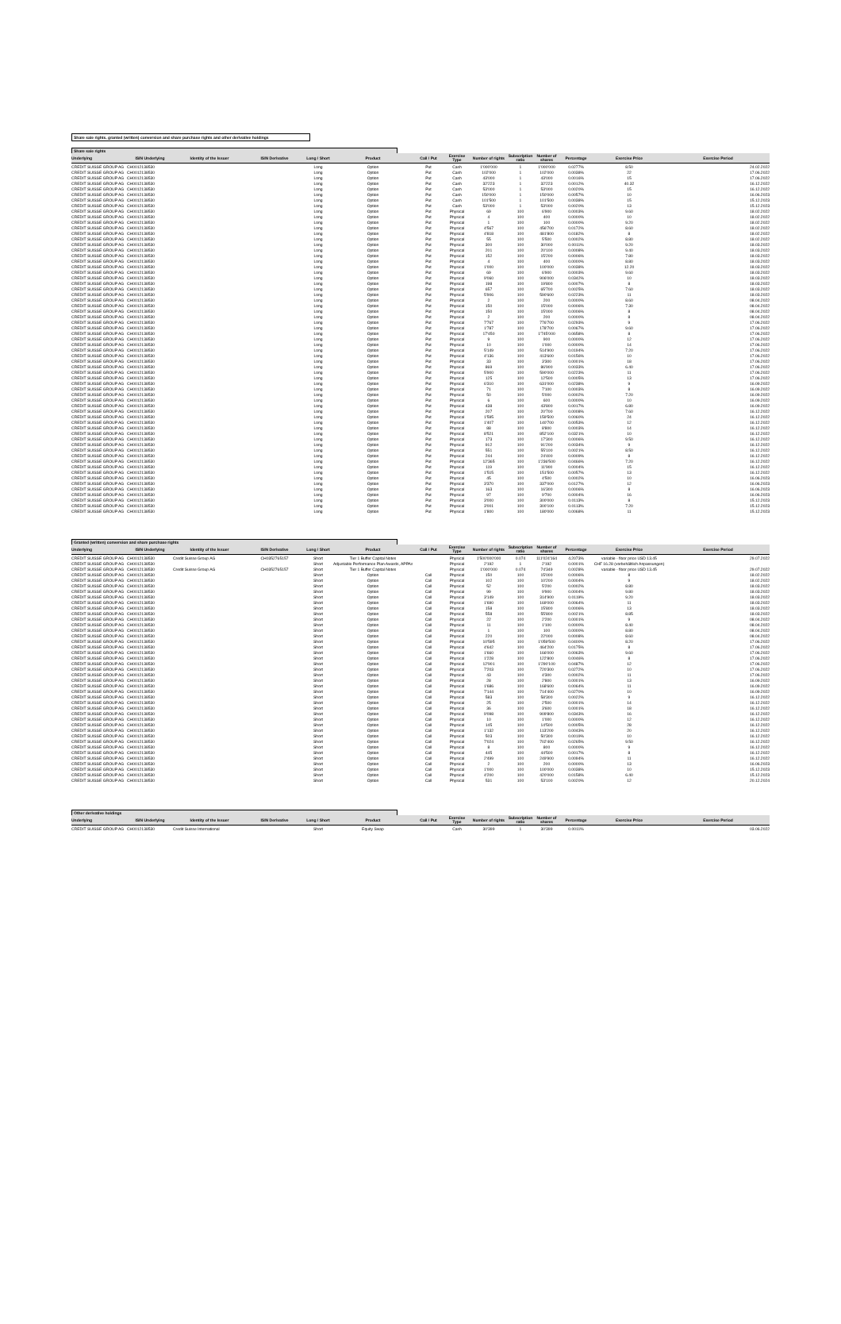Share sale rights, granted (written) conversion and share purchase rights and other derivative holdings
Share sale rights
| Underlying | ISIN Underlying | Identity of the Issuer | ISIN Derivative | Long / Short | Product | Call / Put | Exercise Type | Number of rights | Subscription ratio | Number of shares | Percentage | Exercise Price | Exercise Period |
| --- | --- | --- | --- | --- | --- | --- | --- | --- | --- | --- | --- | --- | --- |
| CREDIT SUISSE GROUP AG | CH0012138530 | | | Long | Option | Put | Cash | 1'000'000 | 1 | 1'000'000 | 0.0277% | 8.50 | 24.02.2022 |
| CREDIT SUISSE GROUP AG | CH0012138530 | | | Long | Option | Put | Cash | 102'000 | 1 | 102'000 | 0.0038% | 22 | 17.06.2022 |
| CREDIT SUISSE GROUP AG | CH0012138530 | | | Long | Option | Put | Cash | 43'000 | 1 | 43'000 | 0.0016% | 15 | 17.06.2022 |
| CREDIT SUISSE GROUP AG | CH0012138530 | | | Long | Option | Put | Cash | 32'223 | 1 | 32'223 | 0.0012% | 40.32 | 16.12.2022 |
| CREDIT SUISSE GROUP AG | CH0012138530 | | | Long | Option | Put | Cash | 53'000 | 1 | 53'000 | 0.0020% | 15 | 16.12.2022 |
| CREDIT SUISSE GROUP AG | CH0012138530 | | | Long | Option | Put | Cash | 150'000 | 1 | 150'000 | 0.0057% | 10 | 16.06.2023 |
| CREDIT SUISSE GROUP AG | CH0012138530 | | | Long | Option | Put | Cash | 101'500 | 1 | 101'500 | 0.0038% | 15 | 15.12.2023 |
| CREDIT SUISSE GROUP AG | CH0012138530 | | | Long | Option | Put | Cash | 53'000 | 1 | 53'000 | 0.0020% | 13 | 15.12.2023 |
| CREDIT SUISSE GROUP AG | CH0012138530 | | | Long | Option | Put | Physical | 69 | 100 | 6'900 | 0.0003% | 9.60 | 18.02.2022 |
| CREDIT SUISSE GROUP AG | CH0012138530 | | | Long | Option | Put | Physical | 4 | 100 | 400 | 0.0000% | 10 | 18.02.2022 |
| CREDIT SUISSE GROUP AG | CH0012138530 | | | Long | Option | Put | Physical | 1 | 100 | 100 | 0.0000% | 9.20 | 18.02.2022 |
| CREDIT SUISSE GROUP AG | CH0012138530 | | | Long | Option | Put | Physical | 4'567 | 100 | 456'700 | 0.0172% | 8.60 | 18.02.2022 |
| CREDIT SUISSE GROUP AG | CH0012138530 | | | Long | Option | Put | Physical | 4'818 | 100 | 481'800 | 0.0182% | 8 | 18.02.2022 |
| CREDIT SUISSE GROUP AG | CH0012138530 | | | Long | Option | Put | Physical | 55 | 100 | 5'500 | 0.0002% | 8.80 | 18.02.2022 |
| CREDIT SUISSE GROUP AG | CH0012138530 | | | Long | Option | Put | Physical | 300 | 100 | 30'000 | 0.0011% | 9.20 | 18.03.2022 |
| CREDIT SUISSE GROUP AG | CH0012138530 | | | Long | Option | Put | Physical | 201 | 100 | 20'100 | 0.0008% | 9.40 | 18.03.2022 |
| CREDIT SUISSE GROUP AG | CH0012138530 | | | Long | Option | Put | Physical | 152 | 100 | 15'200 | 0.0006% | 7.80 | 18.03.2022 |
| CREDIT SUISSE GROUP AG | CH0012138530 | | | Long | Option | Put | Physical | 4 | 100 | 400 | 0.0000% | 8.80 | 18.03.2022 |
| CREDIT SUISSE GROUP AG | CH0012138530 | | | Long | Option | Put | Physical | 1'000 | 100 | 100'000 | 0.0038% | 12.20 | 18.03.2022 |
| CREDIT SUISSE GROUP AG | CH0012138530 | | | Long | Option | Put | Physical | 69 | 100 | 6'900 | 0.0003% | 9.60 | 18.03.2022 |
| CREDIT SUISSE GROUP AG | CH0012138530 | | | Long | Option | Put | Physical | 9'060 | 100 | 906'000 | 0.0342% | 10 | 18.03.2022 |
| CREDIT SUISSE GROUP AG | CH0012138530 | | | Long | Option | Put | Physical | 198 | 100 | 19'800 | 0.0007% | 8 | 18.03.2022 |
| CREDIT SUISSE GROUP AG | CH0012138530 | | | Long | Option | Put | Physical | 657 | 100 | 65'700 | 0.0025% | 7.60 | 18.03.2022 |
| CREDIT SUISSE GROUP AG | CH0012138530 | | | Long | Option | Put | Physical | 5'906 | 100 | 590'600 | 0.0223% | 11 | 18.03.2022 |
| CREDIT SUISSE GROUP AG | CH0012138530 | | | Long | Option | Put | Physical | 2 | 100 | 200 | 0.0000% | 8.60 | 08.04.2022 |
| CREDIT SUISSE GROUP AG | CH0012138530 | | | Long | Option | Put | Physical | 150 | 100 | 15'000 | 0.0006% | 7.30 | 08.04.2022 |
| CREDIT SUISSE GROUP AG | CH0012138530 | | | Long | Option | Put | Physical | 150 | 100 | 15'000 | 0.0006% | 8 | 08.04.2022 |
| CREDIT SUISSE GROUP AG | CH0012138530 | | | Long | Option | Put | Physical | 2 | 100 | 200 | 0.0000% | 8 | 08.04.2022 |
| CREDIT SUISSE GROUP AG | CH0012138530 | | | Long | Option | Put | Physical | 7'767 | 100 | 776'700 | 0.0293% | 9 | 17.06.2022 |
| CREDIT SUISSE GROUP AG | CH0012138530 | | | Long | Option | Put | Physical | 1'787 | 100 | 178'700 | 0.0067% | 9.60 | 17.06.2022 |
| CREDIT SUISSE GROUP AG | CH0012138530 | | | Long | Option | Put | Physical | 17'450 | 100 | 1'745'000 | 0.0658% | 8 | 17.06.2022 |
| CREDIT SUISSE GROUP AG | CH0012138530 | | | Long | Option | Put | Physical | 9 | 100 | 900 | 0.0000% | 12 | 17.06.2022 |
| CREDIT SUISSE GROUP AG | CH0012138530 | | | Long | Option | Put | Physical | 10 | 100 | 1'000 | 0.0000% | 14 | 17.06.2022 |
| CREDIT SUISSE GROUP AG | CH0012138530 | | | Long | Option | Put | Physical | 5'149 | 100 | 514'900 | 0.0194% | 7.20 | 17.06.2022 |
| CREDIT SUISSE GROUP AG | CH0012138530 | | | Long | Option | Put | Physical | 4'136 | 100 | 413'600 | 0.0156% | 10 | 17.06.2022 |
| CREDIT SUISSE GROUP AG | CH0012138530 | | | Long | Option | Put | Physical | 33 | 100 | 3'300 | 0.0001% | 18 | 17.06.2022 |
| CREDIT SUISSE GROUP AG | CH0012138530 | | | Long | Option | Put | Physical | 869 | 100 | 86'900 | 0.0033% | 6.40 | 17.06.2022 |
| CREDIT SUISSE GROUP AG | CH0012138530 | | | Long | Option | Put | Physical | 5'900 | 100 | 590'000 | 0.0223% | 11 | 17.06.2022 |
| CREDIT SUISSE GROUP AG | CH0012138530 | | | Long | Option | Put | Physical | 125 | 100 | 12'500 | 0.0005% | 13 | 17.06.2022 |
| CREDIT SUISSE GROUP AG | CH0012138530 | | | Long | Option | Put | Physical | 6'310 | 100 | 631'000 | 0.0238% | 9 | 16.09.2022 |
| CREDIT SUISSE GROUP AG | CH0012138530 | | | Long | Option | Put | Physical | 71 | 100 | 7'100 | 0.0003% | 8 | 16.09.2022 |
| CREDIT SUISSE GROUP AG | CH0012138530 | | | Long | Option | Put | Physical | 50 | 100 | 5'000 | 0.0002% | 7.20 | 16.09.2022 |
| CREDIT SUISSE GROUP AG | CH0012138530 | | | Long | Option | Put | Physical | 6 | 100 | 600 | 0.0000% | 10 | 16.09.2022 |
| CREDIT SUISSE GROUP AG | CH0012138530 | | | Long | Option | Put | Physical | 438 | 100 | 43'800 | 0.0017% | 6.80 | 16.09.2022 |
| CREDIT SUISSE GROUP AG | CH0012138530 | | | Long | Option | Put | Physical | 207 | 100 | 20'700 | 0.0008% | 7.60 | 16.12.2022 |
| CREDIT SUISSE GROUP AG | CH0012138530 | | | Long | Option | Put | Physical | 1'595 | 100 | 159'500 | 0.0060% | 24 | 16.12.2022 |
| CREDIT SUISSE GROUP AG | CH0012138530 | | | Long | Option | Put | Physical | 1'407 | 100 | 140'700 | 0.0053% | 12 | 16.12.2022 |
| CREDIT SUISSE GROUP AG | CH0012138530 | | | Long | Option | Put | Physical | 88 | 100 | 8'800 | 0.0003% | 14 | 16.12.2022 |
| CREDIT SUISSE GROUP AG | CH0012138530 | | | Long | Option | Put | Physical | 8'521 | 100 | 852'100 | 0.0321% | 10 | 16.12.2022 |
| CREDIT SUISSE GROUP AG | CH0012138530 | | | Long | Option | Put | Physical | 173 | 100 | 17'300 | 0.0006% | 9.50 | 16.12.2022 |
| CREDIT SUISSE GROUP AG | CH0012138530 | | | Long | Option | Put | Physical | 912 | 100 | 91'200 | 0.0034% | 9 | 16.12.2022 |
| CREDIT SUISSE GROUP AG | CH0012138530 | | | Long | Option | Put | Physical | 551 | 100 | 55'100 | 0.0021% | 8.50 | 16.12.2022 |
| CREDIT SUISSE GROUP AG | CH0012138530 | | | Long | Option | Put | Physical | 244 | 100 | 24'400 | 0.0009% | 8 | 16.12.2022 |
| CREDIT SUISSE GROUP AG | CH0012138530 | | | Long | Option | Put | Physical | 12'365 | 100 | 1'236'500 | 0.0466% | 7.20 | 16.12.2022 |
| CREDIT SUISSE GROUP AG | CH0012138530 | | | Long | Option | Put | Physical | 119 | 100 | 11'900 | 0.0004% | 15 | 16.12.2022 |
| CREDIT SUISSE GROUP AG | CH0012138530 | | | Long | Option | Put | Physical | 1'515 | 100 | 151'500 | 0.0057% | 13 | 16.12.2022 |
| CREDIT SUISSE GROUP AG | CH0012138530 | | | Long | Option | Put | Physical | 45 | 100 | 4'500 | 0.0002% | 10 | 16.06.2023 |
| CREDIT SUISSE GROUP AG | CH0012138530 | | | Long | Option | Put | Physical | 3'370 | 100 | 337'000 | 0.0127% | 12 | 16.06.2023 |
| CREDIT SUISSE GROUP AG | CH0012138530 | | | Long | Option | Put | Physical | 163 | 100 | 16'300 | 0.0006% | 8 | 16.06.2023 |
| CREDIT SUISSE GROUP AG | CH0012138530 | | | Long | Option | Put | Physical | 97 | 100 | 9'700 | 0.0004% | 16 | 16.06.2023 |
| CREDIT SUISSE GROUP AG | CH0012138530 | | | Long | Option | Put | Physical | 3'000 | 100 | 300'000 | 0.0113% | 8 | 15.12.2023 |
| CREDIT SUISSE GROUP AG | CH0012138530 | | | Long | Option | Put | Physical | 3'001 | 100 | 300'100 | 0.0113% | 7.20 | 15.12.2023 |
| CREDIT SUISSE GROUP AG | CH0012138530 | | | Long | Option | Put | Physical | 1'800 | 100 | 180'000 | 0.0068% | 11 | 15.12.2023 |
Granted (written) conversion and share purchase rights
| Underlying | ISIN Underlying | Identity of the Issuer | ISIN Derivative | Long / Short | Product | Call / Put | Exercise Type | Number of rights | Subscription ratio | Number of shares | Percentage | Exercise Price | Exercise Period |
| --- | --- | --- | --- | --- | --- | --- | --- | --- | --- | --- | --- | --- | --- |
| CREDIT SUISSE GROUP AG | CH0012138530 | Credit Suisse Group AG | CH0352765157 | Short | Tier 1 Buffer Capital Notes | | Physical | 1'500'000'000 | 0.074 | 111'024'164 | 4.2073% | variable - floor price USD 13.45 | 29.07.2022 |
| CREDIT SUISSE GROUP AG | CH0012138530 | | | Short | Adjustable Performance Plan Awards, APPAs | | Physical | 2'192 | 1 | 2'192 | 0.0001% | CHF 16.28 (vorbehältlich Anpassungen) | |
| CREDIT SUISSE GROUP AG | CH0012138530 | Credit Suisse Group AG | CH0352765157 | Short | Tier 1 Buffer Capital Notes | | Physical | 1'000'000 | 0.074 | 74'349 | 0.0028% | variable - floor price USD 13.45 | 29.07.2022 |
| CREDIT SUISSE GROUP AG | CH0012138530 | | | Short | Option | Call | Physical | 150 | 100 | 15'000 | 0.0006% | 8 | 18.02.2022 |
| CREDIT SUISSE GROUP AG | CH0012138530 | | | Short | Option | Call | Physical | 102 | 100 | 10'200 | 0.0004% | 9 | 18.02.2022 |
| CREDIT SUISSE GROUP AG | CH0012138530 | | | Short | Option | Call | Physical | 52 | 100 | 5'200 | 0.0002% | 8.80 | 18.03.2022 |
| CREDIT SUISSE GROUP AG | CH0012138530 | | | Short | Option | Call | Physical | 99 | 100 | 9'900 | 0.0004% | 9.80 | 18.03.2022 |
| CREDIT SUISSE GROUP AG | CH0012138530 | | | Short | Option | Call | Physical | 3'149 | 100 | 314'900 | 0.0119% | 9.20 | 18.03.2022 |
| CREDIT SUISSE GROUP AG | CH0012138530 | | | Short | Option | Call | Physical | 1'690 | 100 | 169'000 | 0.0064% | 11 | 18.03.2022 |
| CREDIT SUISSE GROUP AG | CH0012138530 | | | Short | Option | Call | Physical | 158 | 100 | 15'800 | 0.0006% | 13 | 18.03.2022 |
| CREDIT SUISSE GROUP AG | CH0012138530 | | | Short | Option | Call | Physical | 558 | 100 | 55'800 | 0.0021% | 8.85 | 18.03.2022 |
| CREDIT SUISSE GROUP AG | CH0012138530 | | | Short | Option | Call | Physical | 22 | 100 | 2'200 | 0.0001% | 9 | 08.04.2022 |
| CREDIT SUISSE GROUP AG | CH0012138530 | | | Short | Option | Call | Physical | 11 | 100 | 1'100 | 0.0000% | 8.40 | 08.04.2022 |
| CREDIT SUISSE GROUP AG | CH0012138530 | | | Short | Option | Call | Physical | 1 | 100 | 100 | 0.0000% | 8.80 | 08.04.2022 |
| CREDIT SUISSE GROUP AG | CH0012138530 | | | Short | Option | Call | Physical | 220 | 100 | 22'000 | 0.0008% | 8.60 | 08.04.2022 |
| CREDIT SUISSE GROUP AG | CH0012138530 | | | Short | Option | Call | Physical | 10'595 | 100 | 1'059'500 | 0.0400% | 8.20 | 17.06.2022 |
| CREDIT SUISSE GROUP AG | CH0012138530 | | | Short | Option | Call | Physical | 4'642 | 100 | 464'200 | 0.0175% | 8 | 17.06.2022 |
| CREDIT SUISSE GROUP AG | CH0012138530 | | | Short | Option | Call | Physical | 1'660 | 100 | 166'000 | 0.0063% | 9.60 | 17.06.2022 |
| CREDIT SUISSE GROUP AG | CH0012138530 | | | Short | Option | Call | Physical | 1'228 | 100 | 122'800 | 0.0046% | 8 | 17.06.2022 |
| CREDIT SUISSE GROUP AG | CH0012138530 | | | Short | Option | Call | Physical | 12'901 | 100 | 1'290'100 | 0.0487% | 12 | 17.06.2022 |
| CREDIT SUISSE GROUP AG | CH0012138530 | | | Short | Option | Call | Physical | 7'203 | 100 | 720'300 | 0.0272% | 10 | 17.06.2022 |
| CREDIT SUISSE GROUP AG | CH0012138530 | | | Short | Option | Call | Physical | 43 | 100 | 4'300 | 0.0002% | 11 | 17.06.2022 |
| CREDIT SUISSE GROUP AG | CH0012138530 | | | Short | Option | Call | Physical | 28 | 100 | 2'800 | 0.0001% | 13 | 16.09.2022 |
| CREDIT SUISSE GROUP AG | CH0012138530 | | | Short | Option | Call | Physical | 1'686 | 100 | 168'600 | 0.0064% | 11 | 16.09.2022 |
| CREDIT SUISSE GROUP AG | CH0012138530 | | | Short | Option | Call | Physical | 7'144 | 100 | 714'400 | 0.0270% | 10 | 16.09.2022 |
| CREDIT SUISSE GROUP AG | CH0012138530 | | | Short | Option | Call | Physical | 583 | 100 | 58'300 | 0.0022% | 9 | 16.12.2022 |
| CREDIT SUISSE GROUP AG | CH0012138530 | | | Short | Option | Call | Physical | 25 | 100 | 2'500 | 0.0001% | 14 | 16.12.2022 |
| CREDIT SUISSE GROUP AG | CH0012138530 | | | Short | Option | Call | Physical | 36 | 100 | 3'600 | 0.0001% | 18 | 16.12.2022 |
| CREDIT SUISSE GROUP AG | CH0012138530 | | | Short | Option | Call | Physical | 9'098 | 100 | 909'800 | 0.0343% | 16 | 16.12.2022 |
| CREDIT SUISSE GROUP AG | CH0012138530 | | | Short | Option | Call | Physical | 10 | 100 | 1'000 | 0.0000% | 12 | 16.12.2022 |
| CREDIT SUISSE GROUP AG | CH0012138530 | | | Short | Option | Call | Physical | 145 | 100 | 14'500 | 0.0005% | 28 | 16.12.2022 |
| CREDIT SUISSE GROUP AG | CH0012138530 | | | Short | Option | Call | Physical | 1'132 | 100 | 113'200 | 0.0043% | 20 | 16.12.2022 |
| CREDIT SUISSE GROUP AG | CH0012138530 | | | Short | Option | Call | Physical | 503 | 100 | 50'300 | 0.0019% | 10 | 16.12.2022 |
| CREDIT SUISSE GROUP AG | CH0012138530 | | | Short | Option | Call | Physical | 7'024 | 100 | 702'400 | 0.0265% | 9.50 | 16.12.2022 |
| CREDIT SUISSE GROUP AG | CH0012138530 | | | Short | Option | Call | Physical | 8 | 100 | 800 | 0.0000% | 9 | 16.12.2022 |
| CREDIT SUISSE GROUP AG | CH0012138530 | | | Short | Option | Call | Physical | 445 | 100 | 44'500 | 0.0017% | 8 | 16.12.2022 |
| CREDIT SUISSE GROUP AG | CH0012138530 | | | Short | Option | Call | Physical | 2'499 | 100 | 249'900 | 0.0094% | 11 | 16.12.2022 |
| CREDIT SUISSE GROUP AG | CH0012138530 | | | Short | Option | Call | Physical | 2 | 100 | 200 | 0.0000% | 13 | 16.06.2023 |
| CREDIT SUISSE GROUP AG | CH0012138530 | | | Short | Option | Call | Physical | 1'000 | 100 | 100'000 | 0.0038% | 10 | 15.12.2023 |
| CREDIT SUISSE GROUP AG | CH0012138530 | | | Short | Option | Call | Physical | 4'200 | 100 | 420'000 | 0.0158% | 6.40 | 15.12.2023 |
| CREDIT SUISSE GROUP AG | CH0012138530 | | | Short | Option | Call | Physical | 531 | 100 | 53'100 | 0.0020% | 12 | 20.12.2024 |
Other derivative holdings
| Underlying | ISIN Underlying | Identity of the Issuer | ISIN Derivative | Long / Short | Product | Call / Put | Exercise Type | Number of rights | Subscription ratio | Number of shares | Percentage | Exercise Price | Exercise Period |
| --- | --- | --- | --- | --- | --- | --- | --- | --- | --- | --- | --- | --- | --- |
| CREDIT SUISSE GROUP AG | CH0012138530 | Credit Suisse International | | Short | Equity Swap | | Cash | 30'399 | 1 | 30'399 | 0.0011% | | 03.06.2022 |